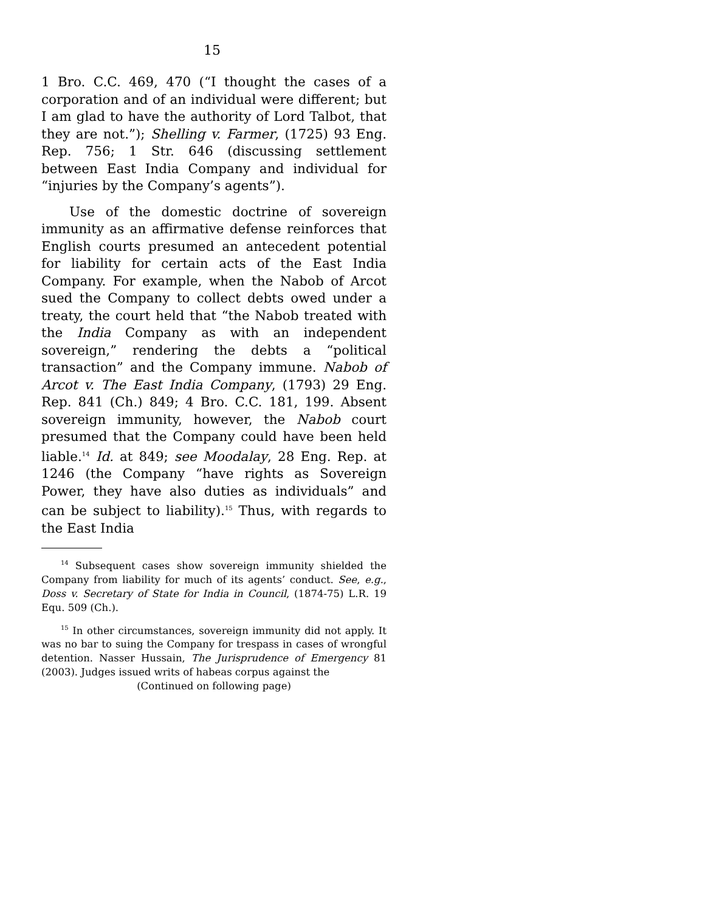15
1 Bro. C.C. 469, 470 (“I thought the cases of a corporation and of an individual were different; but I am glad to have the authority of Lord Talbot, that they are not.”); Shelling v. Farmer, (1725) 93 Eng. Rep. 756; 1 Str. 646 (discussing settlement between East India Company and individual for “injuries by the Company’s agents”).
Use of the domestic doctrine of sovereign immunity as an affirmative defense reinforces that English courts presumed an antecedent potential for liability for certain acts of the East India Company. For example, when the Nabob of Arcot sued the Company to collect debts owed under a treaty, the court held that “the Nabob treated with the India Company as with an independent sovereign,” rendering the debts a “political transaction” and the Company immune. Nabob of Arcot v. The East India Company, (1793) 29 Eng. Rep. 841 (Ch.) 849; 4 Bro. C.C. 181, 199. Absent sovereign immunity, however, the Nabob court presumed that the Company could have been held liable.<sup>14</sup> Id. at 849; see Moodalay, 28 Eng. Rep. at 1246 (the Company “have rights as Sovereign Power, they have also duties as individuals” and can be subject to liability).<sup>15</sup> Thus, with regards to the East India
<sup>14</sup> Subsequent cases show sovereign immunity shielded the Company from liability for much of its agents’ conduct. See, e.g., Doss v. Secretary of State for India in Council, (1874-75) L.R. 19 Equ. 509 (Ch.).
<sup>15</sup> In other circumstances, sovereign immunity did not apply. It was no bar to suing the Company for trespass in cases of wrongful detention. Nasser Hussain, The Jurisprudence of Emergency 81 (2003). Judges issued writs of habeas corpus against the
(Continued on following page)